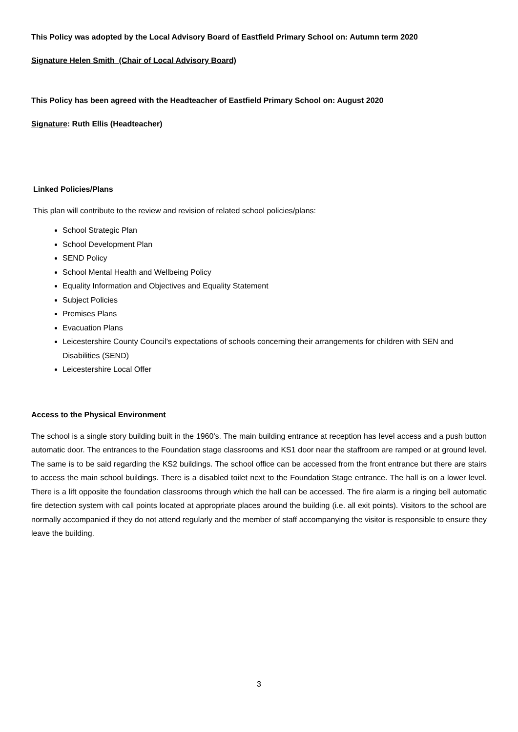This Policy was adopted by the Local Advisory Board of Eastfield Primary School on: Autumn term 2020
Signature Helen Smith (Chair of Local Advisory Board)
This Policy has been agreed with the Headteacher of Eastfield Primary School on: August 2020
Signature: Ruth Ellis (Headteacher)
Linked Policies/Plans
This plan will contribute to the review and revision of related school policies/plans:
School Strategic Plan
School Development Plan
SEND Policy
School Mental Health and Wellbeing Policy
Equality Information and Objectives and Equality Statement
Subject Policies
Premises Plans
Evacuation Plans
Leicestershire County Council’s expectations of schools concerning their arrangements for children with SEN and Disabilities (SEND)
Leicestershire Local Offer
Access to the Physical Environment
The school is a single story building built in the 1960’s. The main building entrance at reception has level access and a push button automatic door. The entrances to the Foundation stage classrooms and KS1 door near the staffroom are ramped or at ground level. The same is to be said regarding the KS2 buildings. The school office can be accessed from the front entrance but there are stairs to access the main school buildings. There is a disabled toilet next to the Foundation Stage entrance. The hall is on a lower level. There is a lift opposite the foundation classrooms through which the hall can be accessed. The fire alarm is a ringing bell automatic fire detection system with call points located at appropriate places around the building (i.e. all exit points). Visitors to the school are normally accompanied if they do not attend regularly and the member of staff accompanying the visitor is responsible to ensure they leave the building.
3